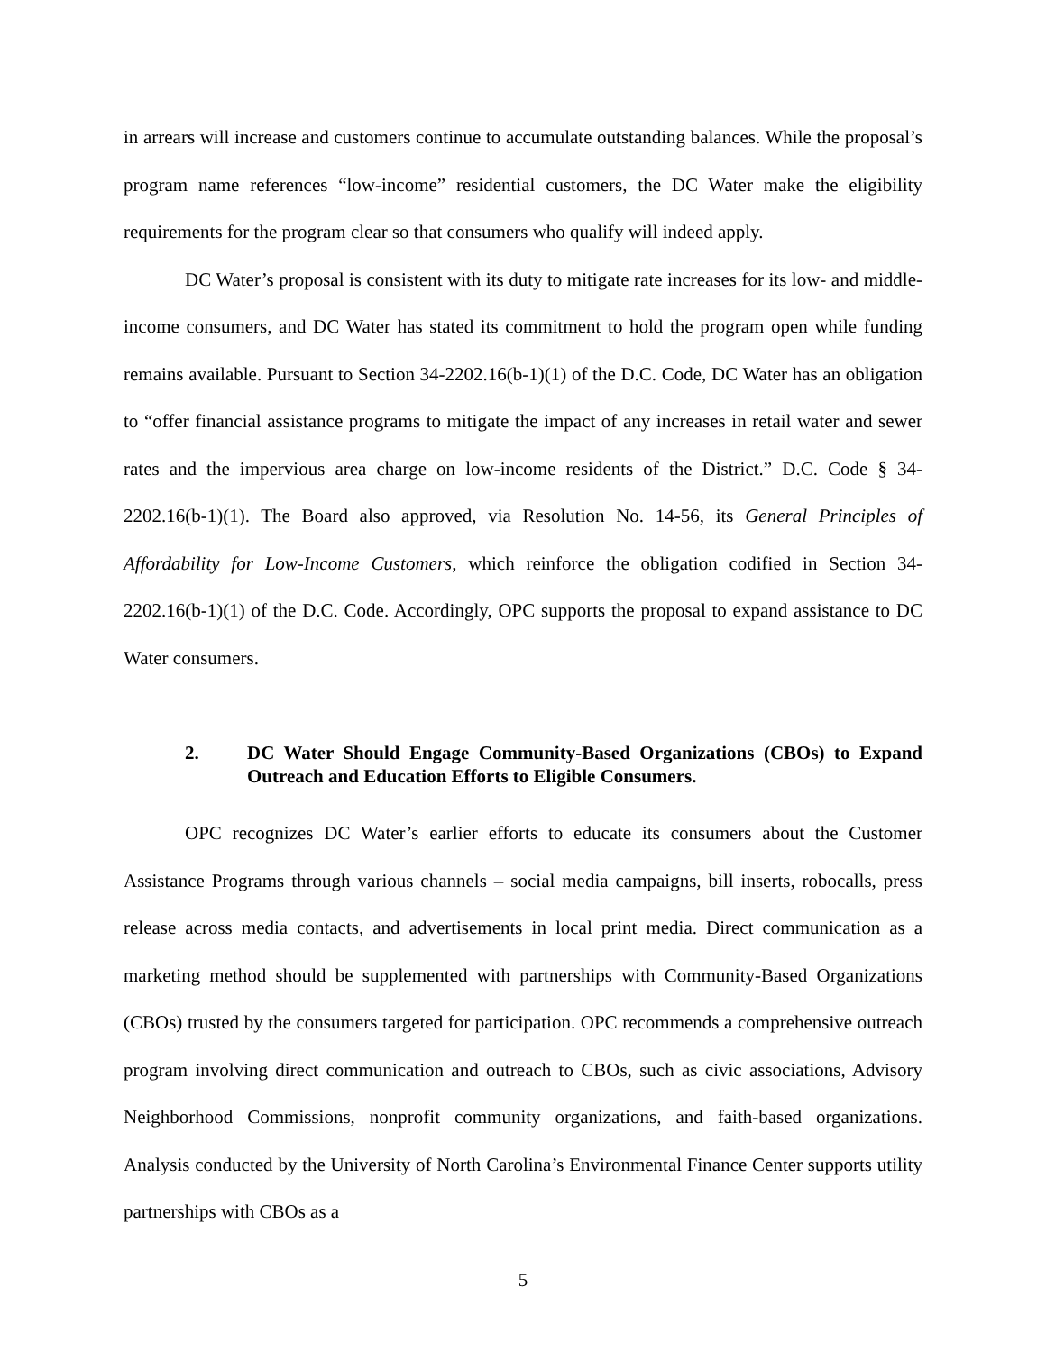in arrears will increase and customers continue to accumulate outstanding balances. While the proposal’s program name references “low-income” residential customers, the DC Water make the eligibility requirements for the program clear so that consumers who qualify will indeed apply.
DC Water’s proposal is consistent with its duty to mitigate rate increases for its low- and middle-income consumers, and DC Water has stated its commitment to hold the program open while funding remains available. Pursuant to Section 34-2202.16(b-1)(1) of the D.C. Code, DC Water has an obligation to “offer financial assistance programs to mitigate the impact of any increases in retail water and sewer rates and the impervious area charge on low-income residents of the District.” D.C. Code § 34-2202.16(b-1)(1). The Board also approved, via Resolution No. 14-56, its General Principles of Affordability for Low-Income Customers, which reinforce the obligation codified in Section 34-2202.16(b-1)(1) of the D.C. Code. Accordingly, OPC supports the proposal to expand assistance to DC Water consumers.
2. DC Water Should Engage Community-Based Organizations (CBOs) to Expand Outreach and Education Efforts to Eligible Consumers.
OPC recognizes DC Water’s earlier efforts to educate its consumers about the Customer Assistance Programs through various channels – social media campaigns, bill inserts, robocalls, press release across media contacts, and advertisements in local print media. Direct communication as a marketing method should be supplemented with partnerships with Community-Based Organizations (CBOs) trusted by the consumers targeted for participation. OPC recommends a comprehensive outreach program involving direct communication and outreach to CBOs, such as civic associations, Advisory Neighborhood Commissions, nonprofit community organizations, and faith-based organizations. Analysis conducted by the University of North Carolina’s Environmental Finance Center supports utility partnerships with CBOs as a
5